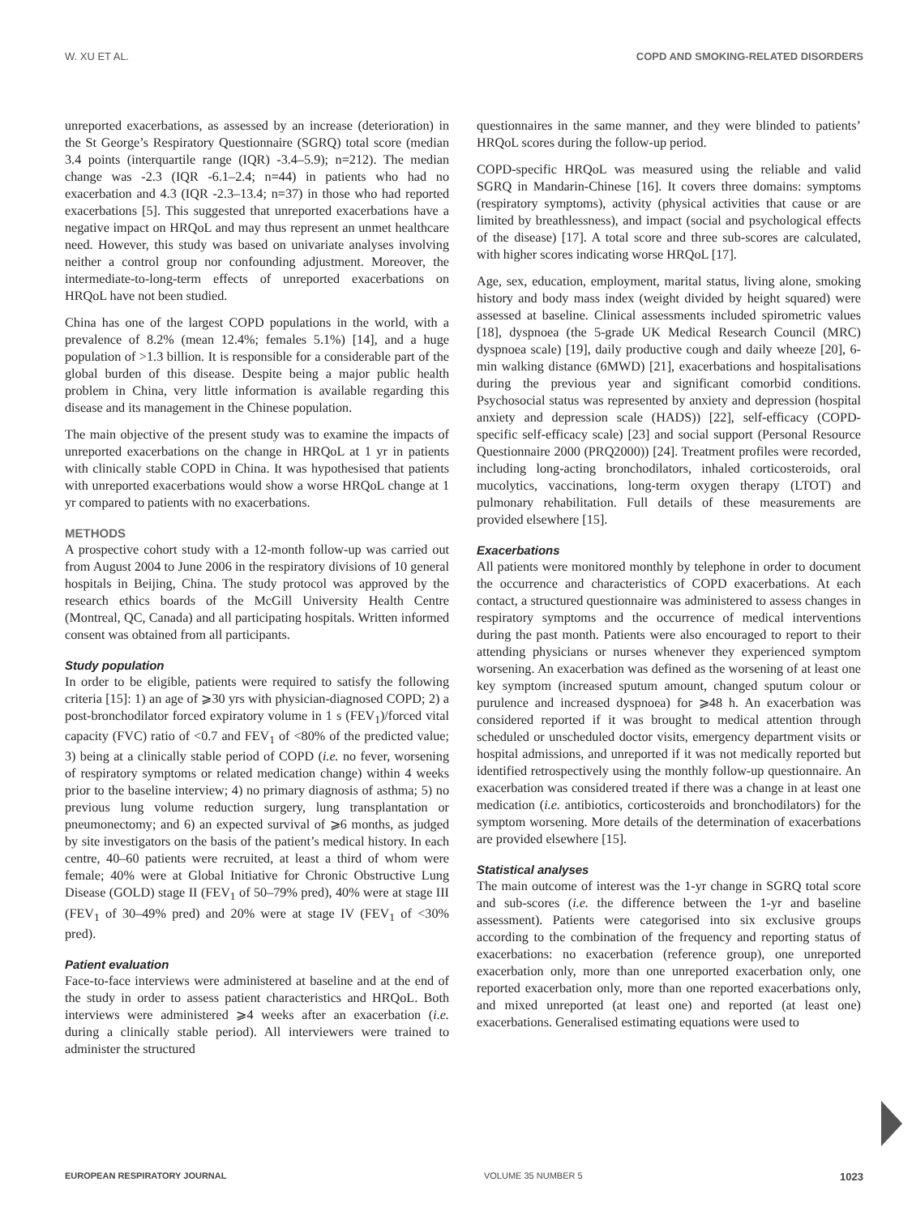W. XU ET AL. COPD AND SMOKING-RELATED DISORDERS
unreported exacerbations, as assessed by an increase (deterioration) in the St George’s Respiratory Questionnaire (SGRQ) total score (median 3.4 points (interquartile range (IQR) -3.4–5.9); n=212). The median change was -2.3 (IQR -6.1–2.4; n=44) in patients who had no exacerbation and 4.3 (IQR -2.3–13.4; n=37) in those who had reported exacerbations [5]. This suggested that unreported exacerbations have a negative impact on HRQoL and may thus represent an unmet healthcare need. However, this study was based on univariate analyses involving neither a control group nor confounding adjustment. Moreover, the intermediate-to-long-term effects of unreported exacerbations on HRQoL have not been studied.
China has one of the largest COPD populations in the world, with a prevalence of 8.2% (mean 12.4%; females 5.1%) [14], and a huge population of >1.3 billion. It is responsible for a considerable part of the global burden of this disease. Despite being a major public health problem in China, very little information is available regarding this disease and its management in the Chinese population.
The main objective of the present study was to examine the impacts of unreported exacerbations on the change in HRQoL at 1 yr in patients with clinically stable COPD in China. It was hypothesised that patients with unreported exacerbations would show a worse HRQoL change at 1 yr compared to patients with no exacerbations.
METHODS
A prospective cohort study with a 12-month follow-up was carried out from August 2004 to June 2006 in the respiratory divisions of 10 general hospitals in Beijing, China. The study protocol was approved by the research ethics boards of the McGill University Health Centre (Montreal, QC, Canada) and all participating hospitals. Written informed consent was obtained from all participants.
Study population
In order to be eligible, patients were required to satisfy the following criteria [15]: 1) an age of ⩾30 yrs with physician-diagnosed COPD; 2) a post-bronchodilator forced expiratory volume in 1 s (FEV<sub>1</sub>)/forced vital capacity (FVC) ratio of <0.7 and FEV<sub>1</sub> of <80% of the predicted value; 3) being at a clinically stable period of COPD (i.e. no fever, worsening of respiratory symptoms or related medication change) within 4 weeks prior to the baseline interview; 4) no primary diagnosis of asthma; 5) no previous lung volume reduction surgery, lung transplantation or pneumonectomy; and 6) an expected survival of ⩾6 months, as judged by site investigators on the basis of the patient’s medical history. In each centre, 40–60 patients were recruited, at least a third of whom were female; 40% were at Global Initiative for Chronic Obstructive Lung Disease (GOLD) stage II (FEV<sub>1</sub> of 50–79% pred), 40% were at stage III (FEV<sub>1</sub> of 30–49% pred) and 20% were at stage IV (FEV<sub>1</sub> of <30% pred).
Patient evaluation
Face-to-face interviews were administered at baseline and at the end of the study in order to assess patient characteristics and HRQoL. Both interviews were administered ⩾4 weeks after an exacerbation (i.e. during a clinically stable period). All interviewers were trained to administer the structured
questionnaires in the same manner, and they were blinded to patients’ HRQoL scores during the follow-up period.
COPD-specific HRQoL was measured using the reliable and valid SGRQ in Mandarin-Chinese [16]. It covers three domains: symptoms (respiratory symptoms), activity (physical activities that cause or are limited by breathlessness), and impact (social and psychological effects of the disease) [17]. A total score and three sub-scores are calculated, with higher scores indicating worse HRQoL [17].
Age, sex, education, employment, marital status, living alone, smoking history and body mass index (weight divided by height squared) were assessed at baseline. Clinical assessments included spirometric values [18], dyspnoea (the 5-grade UK Medical Research Council (MRC) dyspnoea scale) [19], daily productive cough and daily wheeze [20], 6-min walking distance (6MWD) [21], exacerbations and hospitalisations during the previous year and significant comorbid conditions. Psychosocial status was represented by anxiety and depression (hospital anxiety and depression scale (HADS)) [22], self-efficacy (COPD-specific self-efficacy scale) [23] and social support (Personal Resource Questionnaire 2000 (PRQ2000)) [24]. Treatment profiles were recorded, including long-acting bronchodilators, inhaled corticosteroids, oral mucolytics, vaccinations, long-term oxygen therapy (LTOT) and pulmonary rehabilitation. Full details of these measurements are provided elsewhere [15].
Exacerbations
All patients were monitored monthly by telephone in order to document the occurrence and characteristics of COPD exacerbations. At each contact, a structured questionnaire was administered to assess changes in respiratory symptoms and the occurrence of medical interventions during the past month. Patients were also encouraged to report to their attending physicians or nurses whenever they experienced symptom worsening. An exacerbation was defined as the worsening of at least one key symptom (increased sputum amount, changed sputum colour or purulence and increased dyspnoea) for ⩾48 h. An exacerbation was considered reported if it was brought to medical attention through scheduled or unscheduled doctor visits, emergency department visits or hospital admissions, and unreported if it was not medically reported but identified retrospectively using the monthly follow-up questionnaire. An exacerbation was considered treated if there was a change in at least one medication (i.e. antibiotics, corticosteroids and bronchodilators) for the symptom worsening. More details of the determination of exacerbations are provided elsewhere [15].
Statistical analyses
The main outcome of interest was the 1-yr change in SGRQ total score and sub-scores (i.e. the difference between the 1-yr and baseline assessment). Patients were categorised into six exclusive groups according to the combination of the frequency and reporting status of exacerbations: no exacerbation (reference group), one unreported exacerbation only, more than one unreported exacerbation only, one reported exacerbation only, more than one reported exacerbations only, and mixed unreported (at least one) and reported (at least one) exacerbations. Generalised estimating equations were used to
EUROPEAN RESPIRATORY JOURNAL VOLUME 35 NUMBER 5 1023